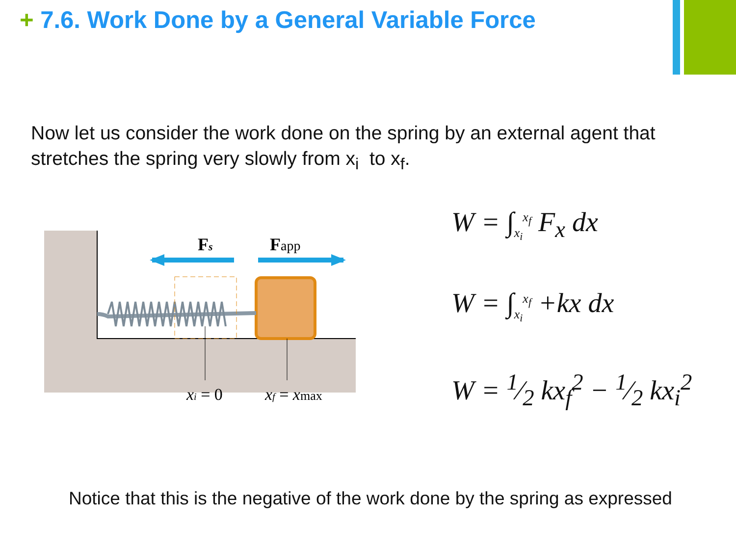+ 7.6. Work Done by a General Variable Force
Now let us consider the work done on the spring by an external agent that stretches the spring very slowly from x<sub>i</sub> to x<sub>f</sub>.
Fs
Fapp
xi = 0
xf = xmax
W = ∫<sub>x<sub>i</sub></sub><sup>x<sub>f</sub></sup> F<sub>x</sub> dx
W = ∫<sub>x<sub>i</sub></sub><sup>x<sub>f</sub></sup> +kx dx
W = 1⁄2 kx<sub>f</sub><sup>2</sup> − 1⁄2 kx<sub>i</sub><sup>2</sup>
Notice that this is the negative of the work done by the spring as expressed